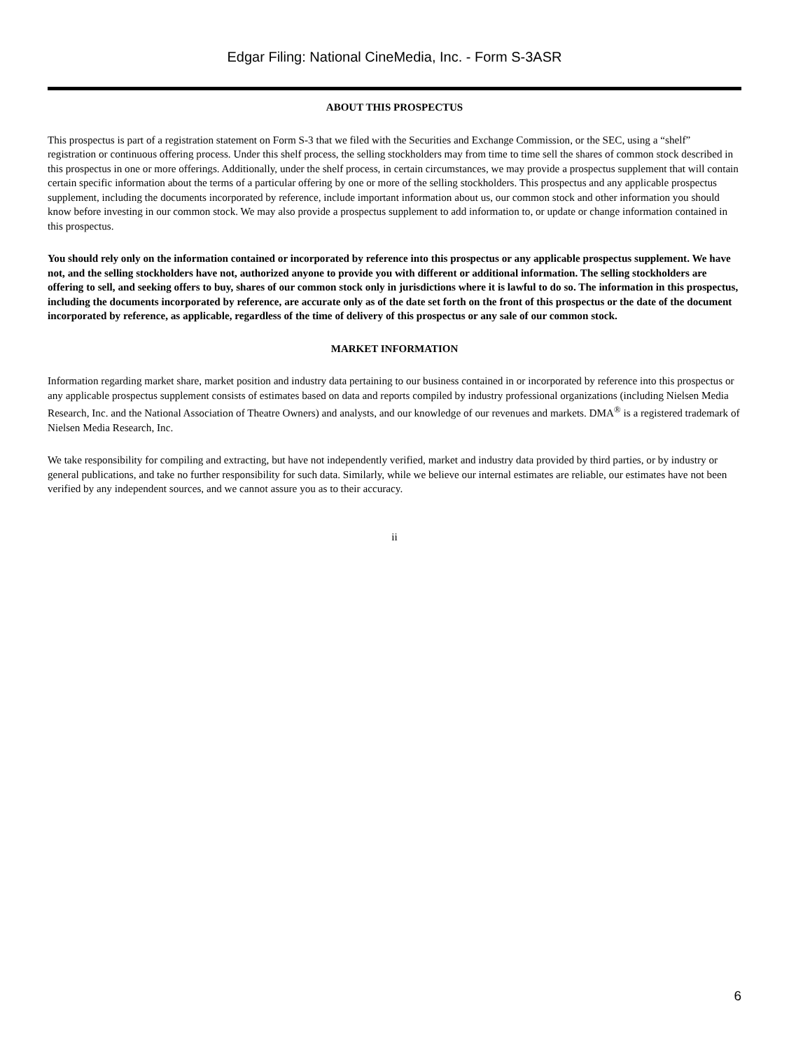Edgar Filing: National CineMedia, Inc. - Form S-3ASR
ABOUT THIS PROSPECTUS
This prospectus is part of a registration statement on Form S-3 that we filed with the Securities and Exchange Commission, or the SEC, using a “shelf” registration or continuous offering process. Under this shelf process, the selling stockholders may from time to time sell the shares of common stock described in this prospectus in one or more offerings. Additionally, under the shelf process, in certain circumstances, we may provide a prospectus supplement that will contain certain specific information about the terms of a particular offering by one or more of the selling stockholders. This prospectus and any applicable prospectus supplement, including the documents incorporated by reference, include important information about us, our common stock and other information you should know before investing in our common stock. We may also provide a prospectus supplement to add information to, or update or change information contained in this prospectus.
You should rely only on the information contained or incorporated by reference into this prospectus or any applicable prospectus supplement. We have not, and the selling stockholders have not, authorized anyone to provide you with different or additional information. The selling stockholders are offering to sell, and seeking offers to buy, shares of our common stock only in jurisdictions where it is lawful to do so. The information in this prospectus, including the documents incorporated by reference, are accurate only as of the date set forth on the front of this prospectus or the date of the document incorporated by reference, as applicable, regardless of the time of delivery of this prospectus or any sale of our common stock.
MARKET INFORMATION
Information regarding market share, market position and industry data pertaining to our business contained in or incorporated by reference into this prospectus or any applicable prospectus supplement consists of estimates based on data and reports compiled by industry professional organizations (including Nielsen Media Research, Inc. and the National Association of Theatre Owners) and analysts, and our knowledge of our revenues and markets. DMA<sup>®</sup> is a registered trademark of Nielsen Media Research, Inc.
We take responsibility for compiling and extracting, but have not independently verified, market and industry data provided by third parties, or by industry or general publications, and take no further responsibility for such data. Similarly, while we believe our internal estimates are reliable, our estimates have not been verified by any independent sources, and we cannot assure you as to their accuracy.
ii
6